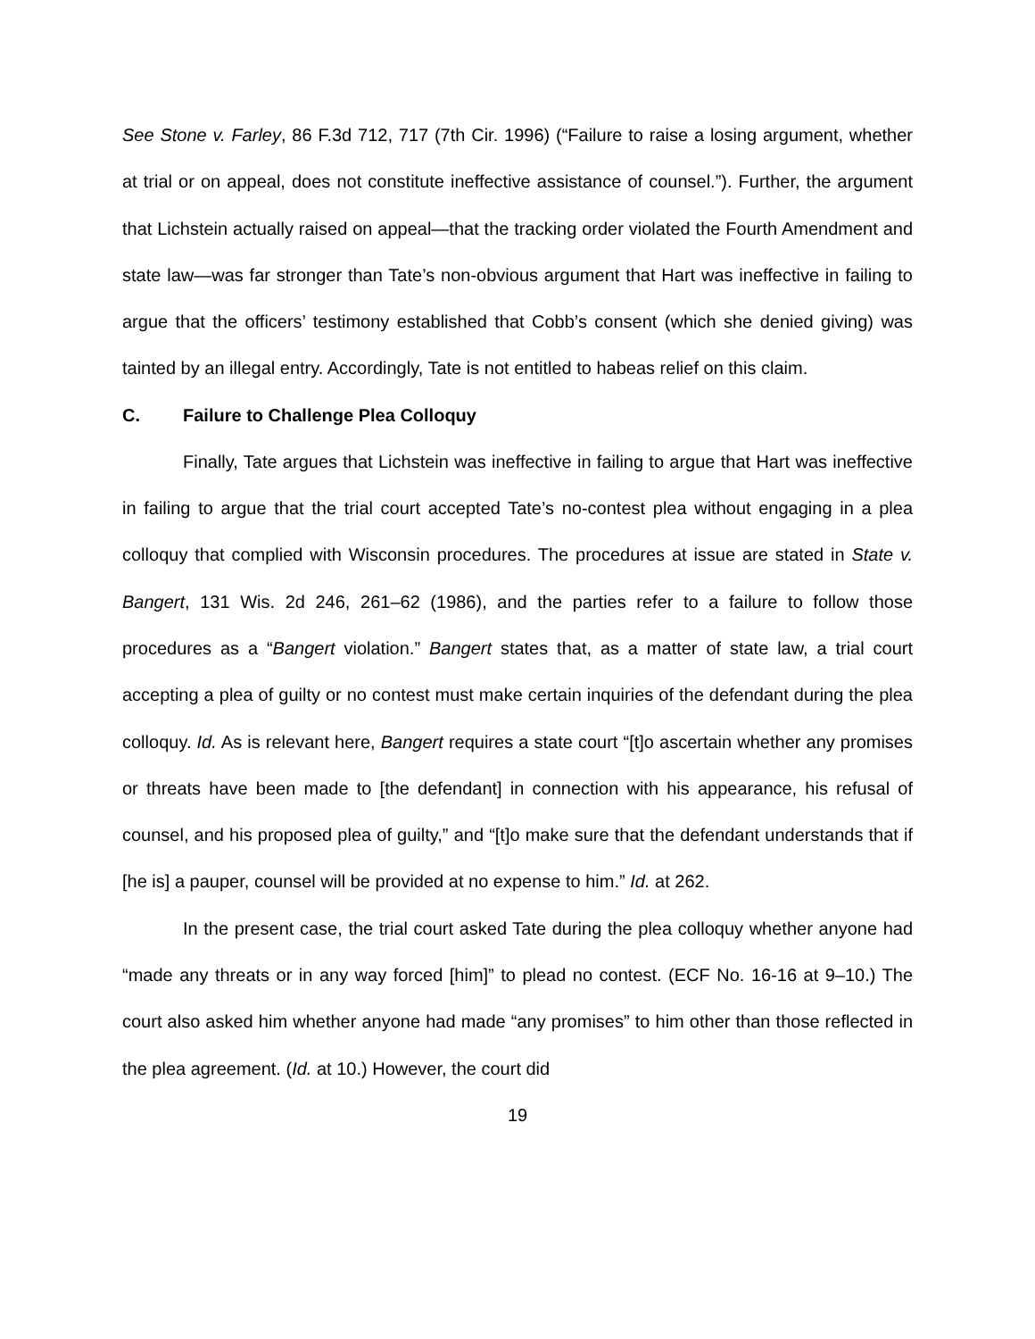See Stone v. Farley, 86 F.3d 712, 717 (7th Cir. 1996) (“Failure to raise a losing argument, whether at trial or on appeal, does not constitute ineffective assistance of counsel.”). Further, the argument that Lichstein actually raised on appeal—that the tracking order violated the Fourth Amendment and state law—was far stronger than Tate’s non-obvious argument that Hart was ineffective in failing to argue that the officers’ testimony established that Cobb’s consent (which she denied giving) was tainted by an illegal entry. Accordingly, Tate is not entitled to habeas relief on this claim.
C. Failure to Challenge Plea Colloquy
Finally, Tate argues that Lichstein was ineffective in failing to argue that Hart was ineffective in failing to argue that the trial court accepted Tate’s no-contest plea without engaging in a plea colloquy that complied with Wisconsin procedures. The procedures at issue are stated in State v. Bangert, 131 Wis. 2d 246, 261–62 (1986), and the parties refer to a failure to follow those procedures as a “Bangert violation.” Bangert states that, as a matter of state law, a trial court accepting a plea of guilty or no contest must make certain inquiries of the defendant during the plea colloquy. Id. As is relevant here, Bangert requires a state court “[t]o ascertain whether any promises or threats have been made to [the defendant] in connection with his appearance, his refusal of counsel, and his proposed plea of guilty,” and “[t]o make sure that the defendant understands that if [he is] a pauper, counsel will be provided at no expense to him.” Id. at 262.
In the present case, the trial court asked Tate during the plea colloquy whether anyone had “made any threats or in any way forced [him]” to plead no contest. (ECF No. 16-16 at 9–10.) The court also asked him whether anyone had made “any promises” to him other than those reflected in the plea agreement. (Id. at 10.) However, the court did
19